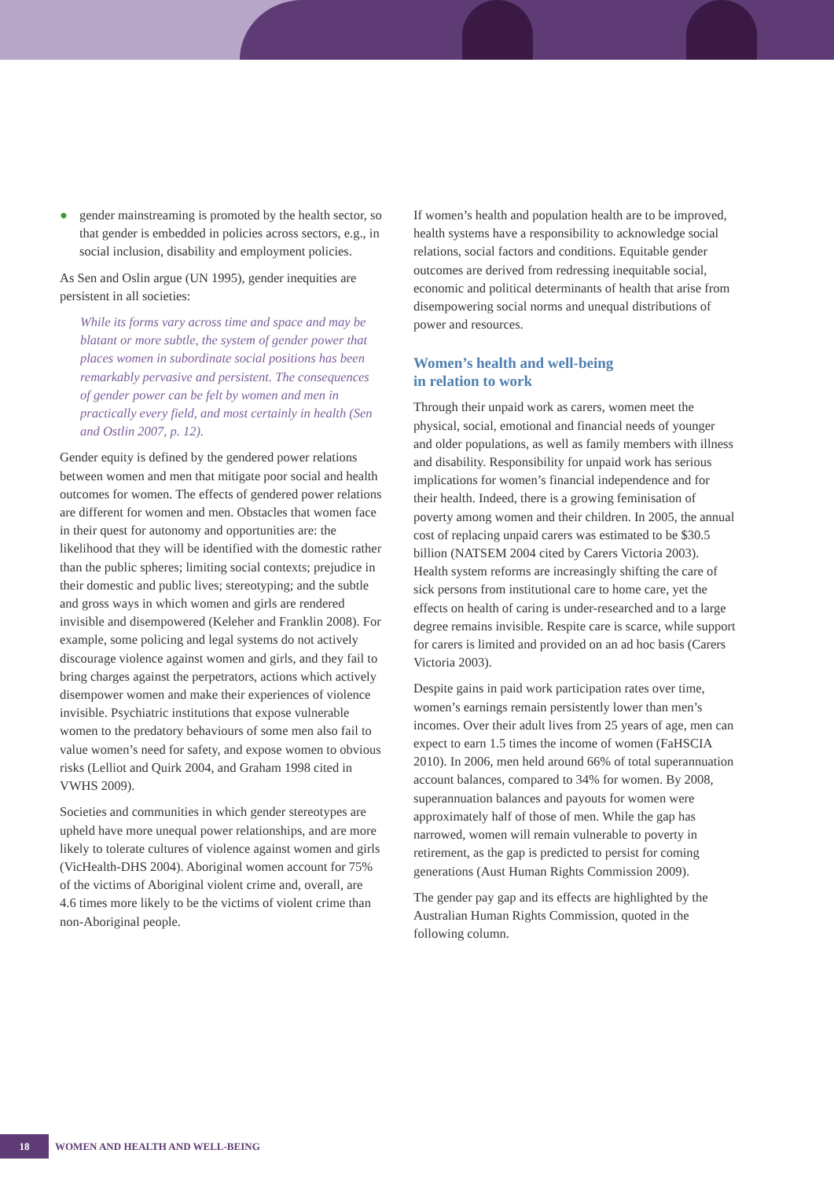● gender mainstreaming is promoted by the health sector, so that gender is embedded in policies across sectors, e.g., in social inclusion, disability and employment policies.
As Sen and Oslin argue (UN 1995), gender inequities are persistent in all societies:
While its forms vary across time and space and may be blatant or more subtle, the system of gender power that places women in subordinate social positions has been remarkably pervasive and persistent. The consequences of gender power can be felt by women and men in practically every field, and most certainly in health (Sen and Ostlin 2007, p. 12).
Gender equity is defined by the gendered power relations between women and men that mitigate poor social and health outcomes for women. The effects of gendered power relations are different for women and men. Obstacles that women face in their quest for autonomy and opportunities are: the likelihood that they will be identified with the domestic rather than the public spheres; limiting social contexts; prejudice in their domestic and public lives; stereotyping; and the subtle and gross ways in which women and girls are rendered invisible and disempowered (Keleher and Franklin 2008). For example, some policing and legal systems do not actively discourage violence against women and girls, and they fail to bring charges against the perpetrators, actions which actively disempower women and make their experiences of violence invisible. Psychiatric institutions that expose vulnerable women to the predatory behaviours of some men also fail to value women’s need for safety, and expose women to obvious risks (Lelliot and Quirk 2004, and Graham 1998 cited in VWHS 2009).
Societies and communities in which gender stereotypes are upheld have more unequal power relationships, and are more likely to tolerate cultures of violence against women and girls (VicHealth-DHS 2004). Aboriginal women account for 75% of the victims of Aboriginal violent crime and, overall, are 4.6 times more likely to be the victims of violent crime than non-Aboriginal people.
If women’s health and population health are to be improved, health systems have a responsibility to acknowledge social relations, social factors and conditions. Equitable gender outcomes are derived from redressing inequitable social, economic and political determinants of health that arise from disempowering social norms and unequal distributions of power and resources.
Women’s health and well-being
in relation to work
Through their unpaid work as carers, women meet the physical, social, emotional and financial needs of younger and older populations, as well as family members with illness and disability. Responsibility for unpaid work has serious implications for women’s financial independence and for their health. Indeed, there is a growing feminisation of poverty among women and their children. In 2005, the annual cost of replacing unpaid carers was estimated to be $30.5 billion (NATSEM 2004 cited by Carers Victoria 2003). Health system reforms are increasingly shifting the care of sick persons from institutional care to home care, yet the effects on health of caring is under-researched and to a large degree remains invisible. Respite care is scarce, while support for carers is limited and provided on an ad hoc basis (Carers Victoria 2003).
Despite gains in paid work participation rates over time, women’s earnings remain persistently lower than men’s incomes. Over their adult lives from 25 years of age, men can expect to earn 1.5 times the income of women (FaHSCIA 2010). In 2006, men held around 66% of total superannuation account balances, compared to 34% for women. By 2008, superannuation balances and payouts for women were approximately half of those of men. While the gap has narrowed, women will remain vulnerable to poverty in retirement, as the gap is predicted to persist for coming generations (Aust Human Rights Commission 2009).
The gender pay gap and its effects are highlighted by the Australian Human Rights Commission, quoted in the following column.
18
WOMEN AND HEALTH AND WELL-BEING